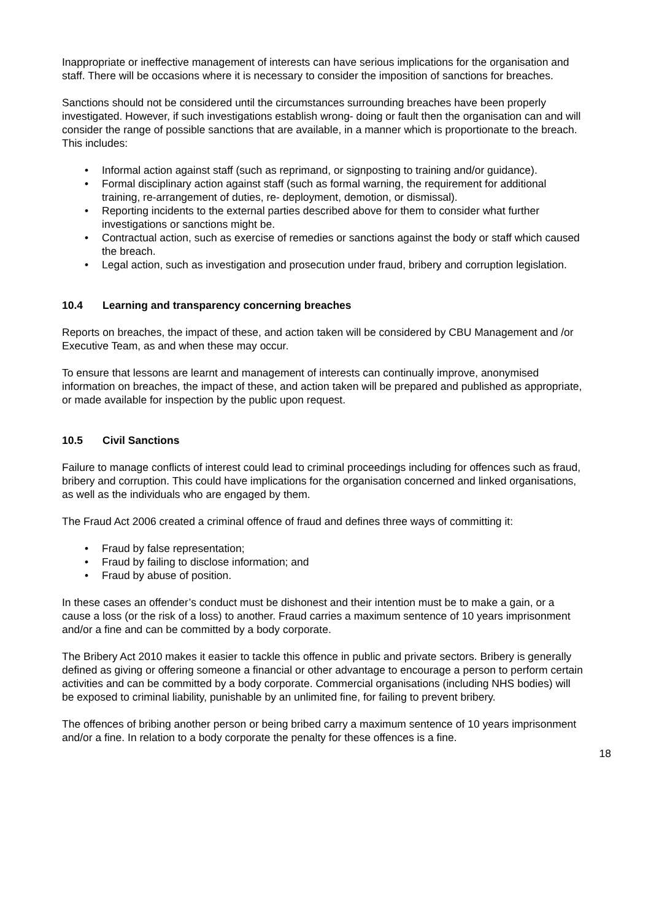Inappropriate or ineffective management of interests can have serious implications for the organisation and staff. There will be occasions where it is necessary to consider the imposition of sanctions for breaches.
Sanctions should not be considered until the circumstances surrounding breaches have been properly investigated. However, if such investigations establish wrong- doing or fault then the organisation can and will consider the range of possible sanctions that are available, in a manner which is proportionate to the breach. This includes:
• Informal action against staff (such as reprimand, or signposting to training and/or guidance).
• Formal disciplinary action against staff (such as formal warning, the requirement for additional training, re-arrangement of duties, re- deployment, demotion, or dismissal).
• Reporting incidents to the external parties described above for them to consider what further investigations or sanctions might be.
• Contractual action, such as exercise of remedies or sanctions against the body or staff which caused the breach.
• Legal action, such as investigation and prosecution under fraud, bribery and corruption legislation.
10.4 Learning and transparency concerning breaches
Reports on breaches, the impact of these, and action taken will be considered by CBU Management and /or Executive Team, as and when these may occur.
To ensure that lessons are learnt and management of interests can continually improve, anonymised information on breaches, the impact of these, and action taken will be prepared and published as appropriate, or made available for inspection by the public upon request.
10.5 Civil Sanctions
Failure to manage conflicts of interest could lead to criminal proceedings including for offences such as fraud, bribery and corruption. This could have implications for the organisation concerned and linked organisations, as well as the individuals who are engaged by them.
The Fraud Act 2006 created a criminal offence of fraud and defines three ways of committing it:
• Fraud by false representation;
• Fraud by failing to disclose information; and
• Fraud by abuse of position.
In these cases an offender’s conduct must be dishonest and their intention must be to make a gain, or a cause a loss (or the risk of a loss) to another. Fraud carries a maximum sentence of 10 years imprisonment and/or a fine and can be committed by a body corporate.
The Bribery Act 2010 makes it easier to tackle this offence in public and private sectors. Bribery is generally defined as giving or offering someone a financial or other advantage to encourage a person to perform certain activities and can be committed by a body corporate. Commercial organisations (including NHS bodies) will be exposed to criminal liability, punishable by an unlimited fine, for failing to prevent bribery.
The offences of bribing another person or being bribed carry a maximum sentence of 10 years imprisonment and/or a fine. In relation to a body corporate the penalty for these offences is a fine.
18